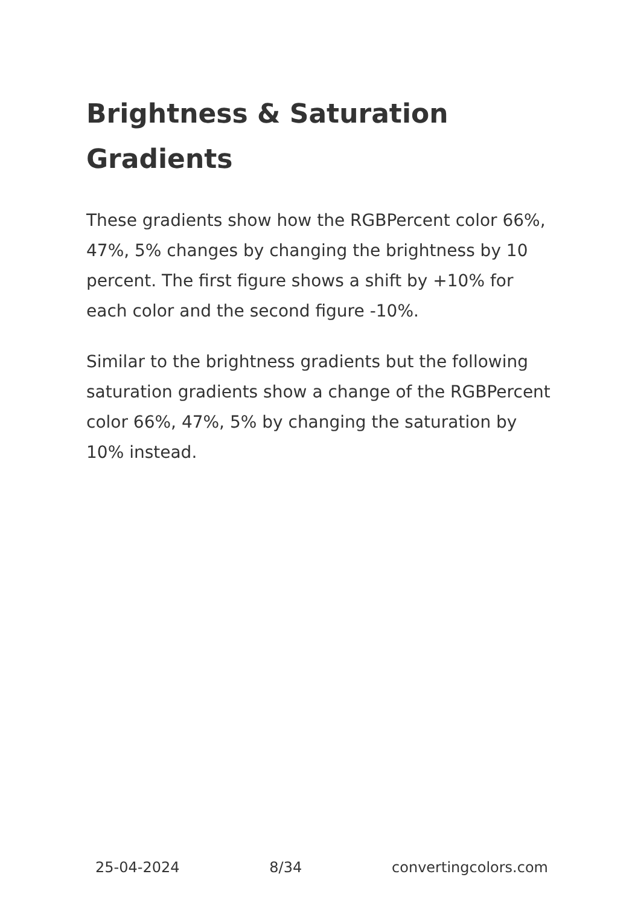Brightness & Saturation Gradients
These gradients show how the RGBPercent color 66%, 47%, 5% changes by changing the brightness by 10 percent. The first figure shows a shift by +10% for each color and the second figure -10%.
Similar to the brightness gradients but the following saturation gradients show a change of the RGBPercent color 66%, 47%, 5% by changing the saturation by 10% instead.
25-04-2024 8/34 convertingcolors.com